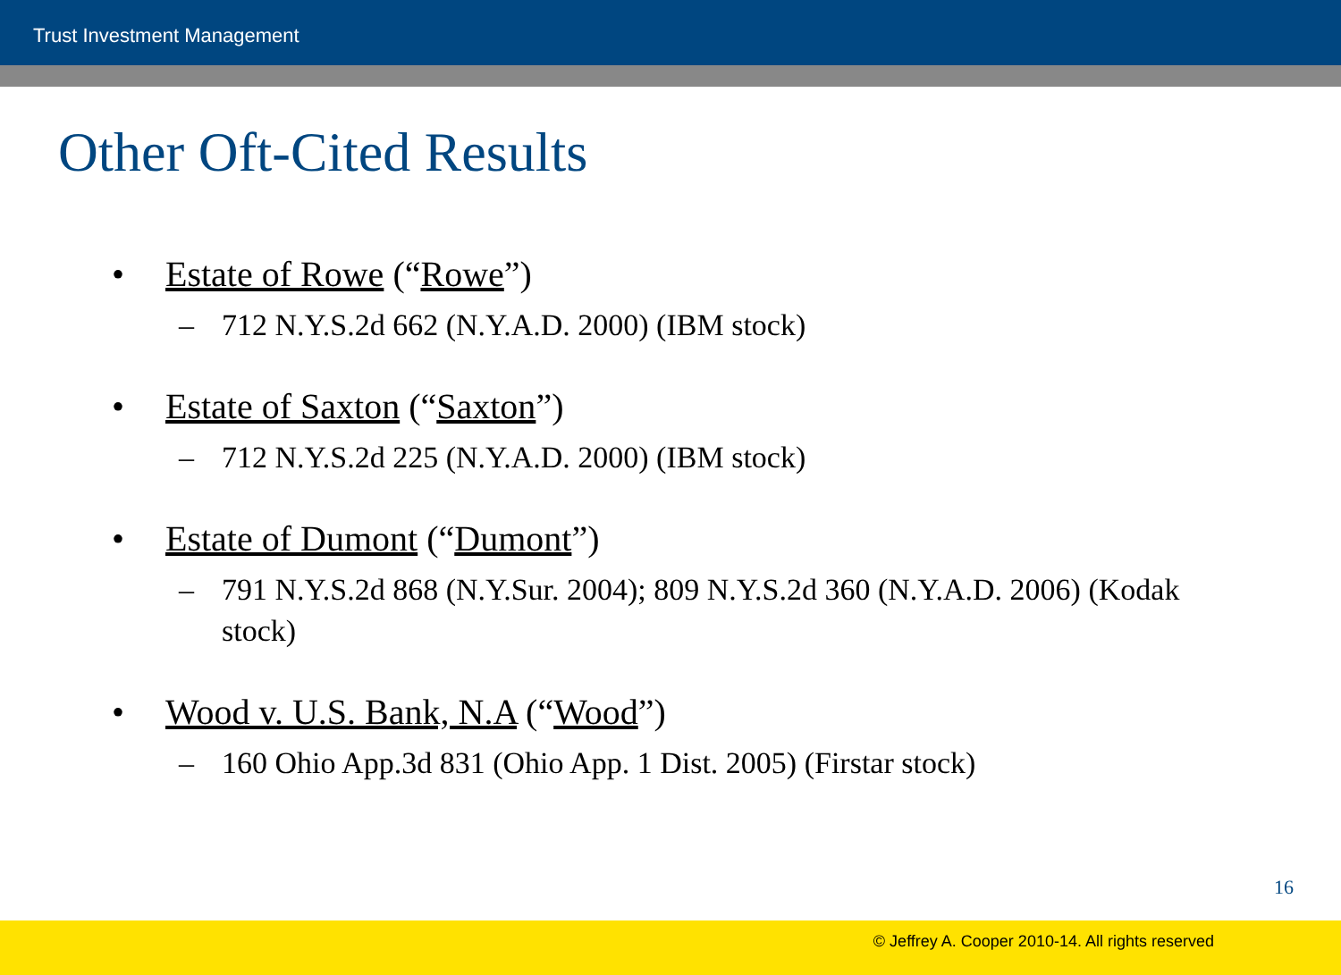Trust Investment Management
Other Oft-Cited Results
• Estate of Rowe (“Rowe”)
– 712 N.Y.S.2d 662 (N.Y.A.D. 2000) (IBM stock)
• Estate of Saxton (“Saxton”)
– 712 N.Y.S.2d 225 (N.Y.A.D. 2000) (IBM stock)
• Estate of Dumont (“Dumont”)
– 791 N.Y.S.2d 868 (N.Y.Sur. 2004); 809 N.Y.S.2d 360 (N.Y.A.D. 2006) (Kodak stock)
• Wood v. U.S. Bank, N.A (“Wood”)
– 160 Ohio App.3d 831 (Ohio App. 1 Dist. 2005) (Firstar stock)
16
© Jeffrey A. Cooper 2010-14. All rights reserved